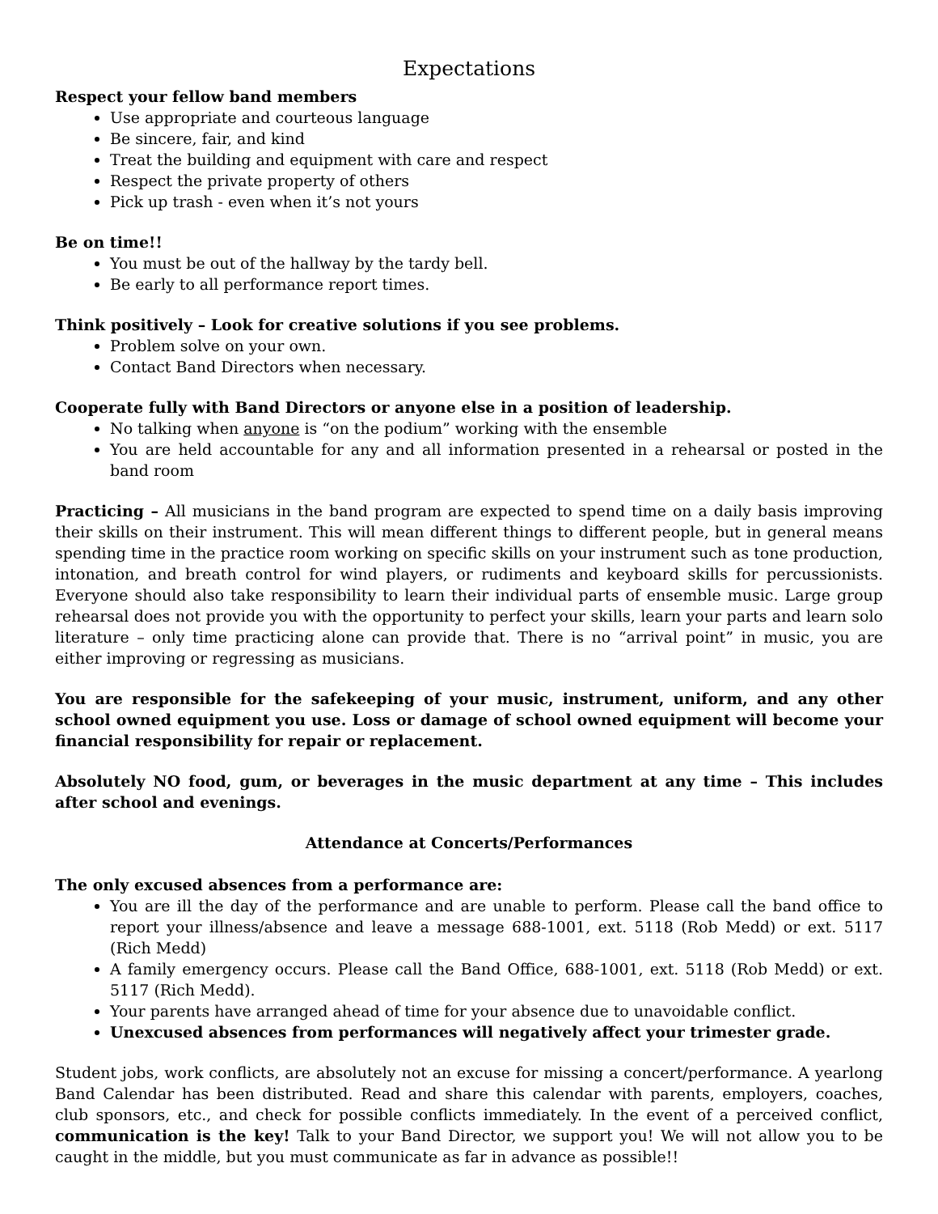Expectations
Respect your fellow band members
Use appropriate and courteous language
Be sincere, fair, and kind
Treat the building and equipment with care and respect
Respect the private property of others
Pick up trash - even when it’s not yours
Be on time!!
You must be out of the hallway by the tardy bell.
Be early to all performance report times.
Think positively – Look for creative solutions if you see problems.
Problem solve on your own.
Contact Band Directors when necessary.
Cooperate fully with Band Directors or anyone else in a position of leadership.
No talking when anyone is “on the podium” working with the ensemble
You are held accountable for any and all information presented in a rehearsal or posted in the band room
Practicing – All musicians in the band program are expected to spend time on a daily basis improving their skills on their instrument. This will mean different things to different people, but in general means spending time in the practice room working on specific skills on your instrument such as tone production, intonation, and breath control for wind players, or rudiments and keyboard skills for percussionists. Everyone should also take responsibility to learn their individual parts of ensemble music. Large group rehearsal does not provide you with the opportunity to perfect your skills, learn your parts and learn solo literature – only time practicing alone can provide that. There is no “arrival point” in music, you are either improving or regressing as musicians.
You are responsible for the safekeeping of your music, instrument, uniform, and any other school owned equipment you use. Loss or damage of school owned equipment will become your financial responsibility for repair or replacement.
Absolutely NO food, gum, or beverages in the music department at any time – This includes after school and evenings.
Attendance at Concerts/Performances
The only excused absences from a performance are:
You are ill the day of the performance and are unable to perform. Please call the band office to report your illness/absence and leave a message 688-1001, ext. 5118 (Rob Medd) or ext. 5117 (Rich Medd)
A family emergency occurs. Please call the Band Office, 688-1001, ext. 5118 (Rob Medd) or ext. 5117 (Rich Medd).
Your parents have arranged ahead of time for your absence due to unavoidable conflict.
Unexcused absences from performances will negatively affect your trimester grade.
Student jobs, work conflicts, are absolutely not an excuse for missing a concert/performance. A yearlong Band Calendar has been distributed. Read and share this calendar with parents, employers, coaches, club sponsors, etc., and check for possible conflicts immediately. In the event of a perceived conflict, communication is the key! Talk to your Band Director, we support you! We will not allow you to be caught in the middle, but you must communicate as far in advance as possible!!